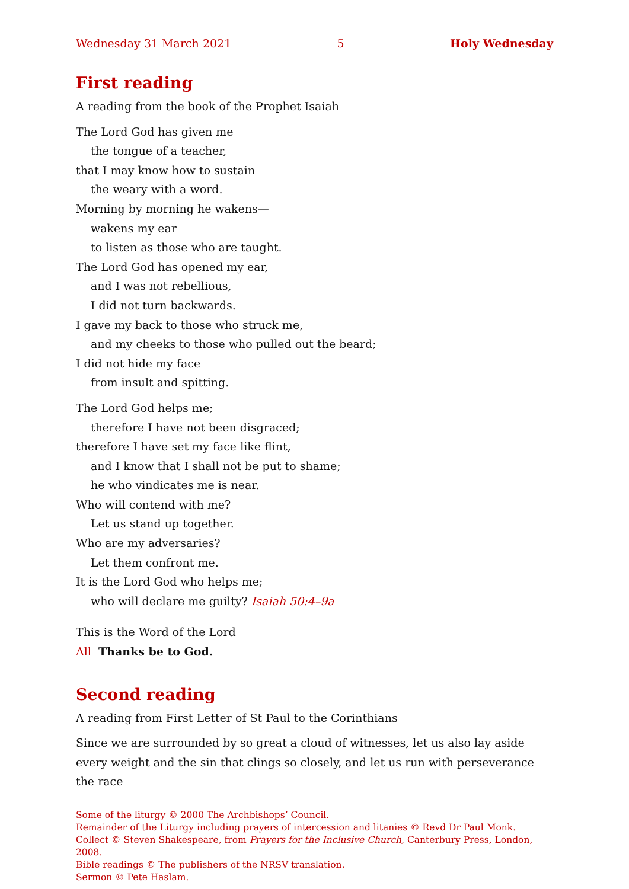Wednesday 31 March 2021 5 Holy Wednesday
First reading
A reading from the book of the Prophet Isaiah
The Lord God has given me
the tongue of a teacher,
that I may know how to sustain
the weary with a word.
Morning by morning he wakens—
wakens my ear
to listen as those who are taught.
The Lord God has opened my ear,
and I was not rebellious,
I did not turn backwards.
I gave my back to those who struck me,
and my cheeks to those who pulled out the beard;
I did not hide my face
from insult and spitting.
The Lord God helps me;
therefore I have not been disgraced;
therefore I have set my face like flint,
and I know that I shall not be put to shame;
he who vindicates me is near.
Who will contend with me?
Let us stand up together.
Who are my adversaries?
Let them confront me.
It is the Lord God who helps me;
who will declare me guilty? Isaiah 50:4–9a
This is the Word of the Lord
All Thanks be to God.
Second reading
A reading from First Letter of St Paul to the Corinthians
Since we are surrounded by so great a cloud of witnesses, let us also lay aside every weight and the sin that clings so closely, and let us run with perseverance the race
Some of the liturgy © 2000 The Archbishops’ Council.
Remainder of the Liturgy including prayers of intercession and litanies © Revd Dr Paul Monk.
Collect © Steven Shakespeare, from Prayers for the Inclusive Church, Canterbury Press, London, 2008.
Bible readings © The publishers of the NRSV translation.
Sermon © Pete Haslam.